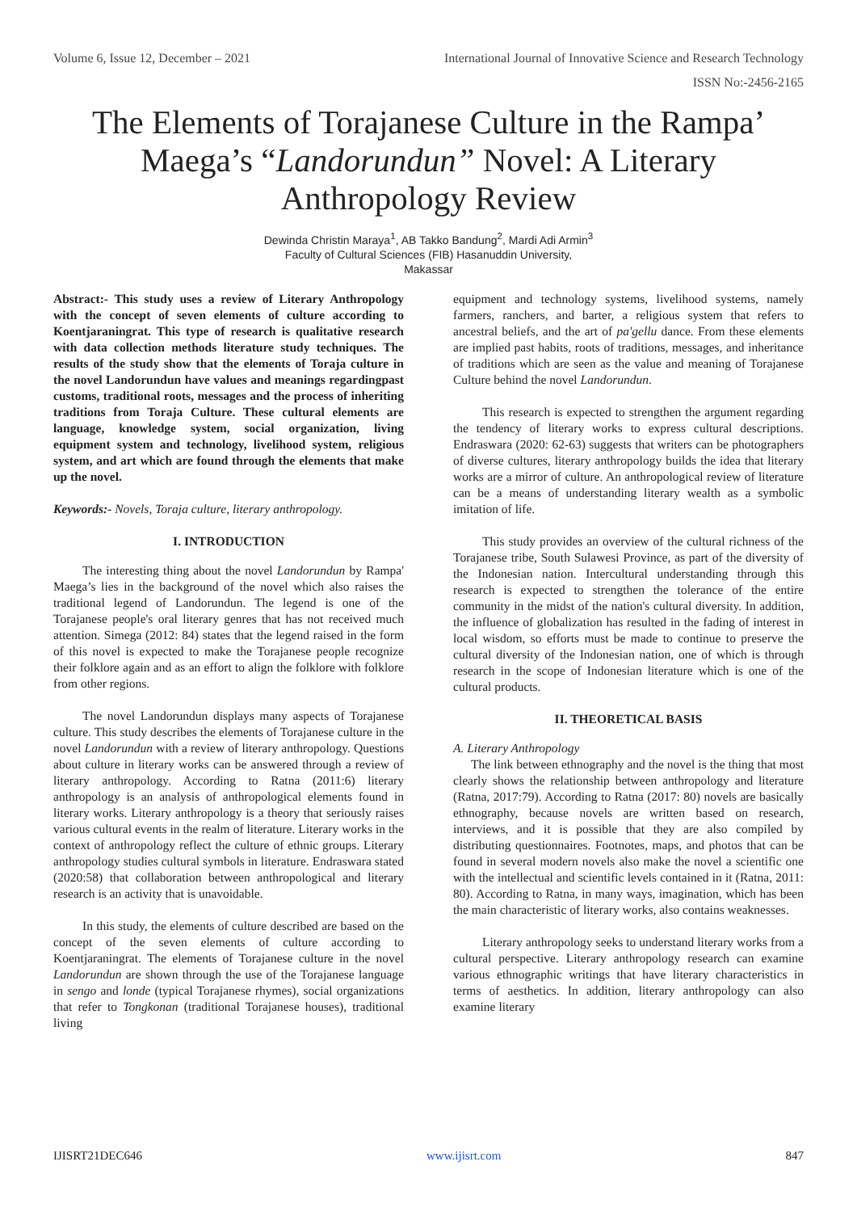Volume 6, Issue 12, December – 2021 International Journal of Innovative Science and Research Technology
ISSN No:-2456-2165
The Elements of Torajanese Culture in the Rampa’ Maega’s “Landorundun” Novel: A Literary Anthropology Review
Dewinda Christin Maraya<sup>1</sup>, AB Takko Bandung<sup>2</sup>, Mardi Adi Armin<sup>3</sup>
Faculty of Cultural Sciences (FIB) Hasanuddin University,
Makassar
Abstract:- This study uses a review of Literary Anthropology with the concept of seven elements of culture according to Koentjaraningrat. This type of research is qualitative research with data collection methods literature study techniques. The results of the study show that the elements of Toraja culture in the novel Landorundun have values and meanings regardingpast customs, traditional roots, messages and the process of inheriting traditions from Toraja Culture. These cultural elements are language, knowledge system, social organization, living equipment system and technology, livelihood system, religious system, and art which are found through the elements that make up the novel.
Keywords:- Novels, Toraja culture, literary anthropology.
I. INTRODUCTION
The interesting thing about the novel Landorundun by Rampa' Maega’s lies in the background of the novel which also raises the traditional legend of Landorundun. The legend is one of the Torajanese people's oral literary genres that has not received much attention. Simega (2012: 84) states that the legend raised in the form of this novel is expected to make the Torajanese people recognize their folklore again and as an effort to align the folklore with folklore from other regions.
The novel Landorundun displays many aspects of Torajanese culture. This study describes the elements of Torajanese culture in the novel Landorundun with a review of literary anthropology. Questions about culture in literary works can be answered through a review of literary anthropology. According to Ratna (2011:6) literary anthropology is an analysis of anthropological elements found in literary works. Literary anthropology is a theory that seriously raises various cultural events in the realm of literature. Literary works in the context of anthropology reflect the culture of ethnic groups. Literary anthropology studies cultural symbols in literature. Endraswara stated (2020:58) that collaboration between anthropological and literary research is an activity that is unavoidable.
In this study, the elements of culture described are based on the concept of the seven elements of culture according to Koentjaraningrat. The elements of Torajanese culture in the novel Landorundun are shown through the use of the Torajanese language in sengo and londe (typical Torajanese rhymes), social organizations that refer to Tongkonan (traditional Torajanese houses), traditional living
equipment and technology systems, livelihood systems, namely farmers, ranchers, and barter, a religious system that refers to ancestral beliefs, and the art of pa'gellu dance. From these elements are implied past habits, roots of traditions, messages, and inheritance of traditions which are seen as the value and meaning of Torajanese Culture behind the novel Landorundun.
This research is expected to strengthen the argument regarding the tendency of literary works to express cultural descriptions. Endraswara (2020: 62-63) suggests that writers can be photographers of diverse cultures, literary anthropology builds the idea that literary works are a mirror of culture. An anthropological review of literature can be a means of understanding literary wealth as a symbolic imitation of life.
This study provides an overview of the cultural richness of the Torajanese tribe, South Sulawesi Province, as part of the diversity of the Indonesian nation. Intercultural understanding through this research is expected to strengthen the tolerance of the entire community in the midst of the nation's cultural diversity. In addition, the influence of globalization has resulted in the fading of interest in local wisdom, so efforts must be made to continue to preserve the cultural diversity of the Indonesian nation, one of which is through research in the scope of Indonesian literature which is one of the cultural products.
II. THEORETICAL BASIS
A. Literary Anthropology
The link between ethnography and the novel is the thing that most clearly shows the relationship between anthropology and literature (Ratna, 2017:79). According to Ratna (2017: 80) novels are basically ethnography, because novels are written based on research, interviews, and it is possible that they are also compiled by distributing questionnaires. Footnotes, maps, and photos that can be found in several modern novels also make the novel a scientific one with the intellectual and scientific levels contained in it (Ratna, 2011: 80). According to Ratna, in many ways, imagination, which has been the main characteristic of literary works, also contains weaknesses.
Literary anthropology seeks to understand literary works from a cultural perspective. Literary anthropology research can examine various ethnographic writings that have literary characteristics in terms of aesthetics. In addition, literary anthropology can also examine literary
IJISRT21DEC646 www.ijisrt.com 847